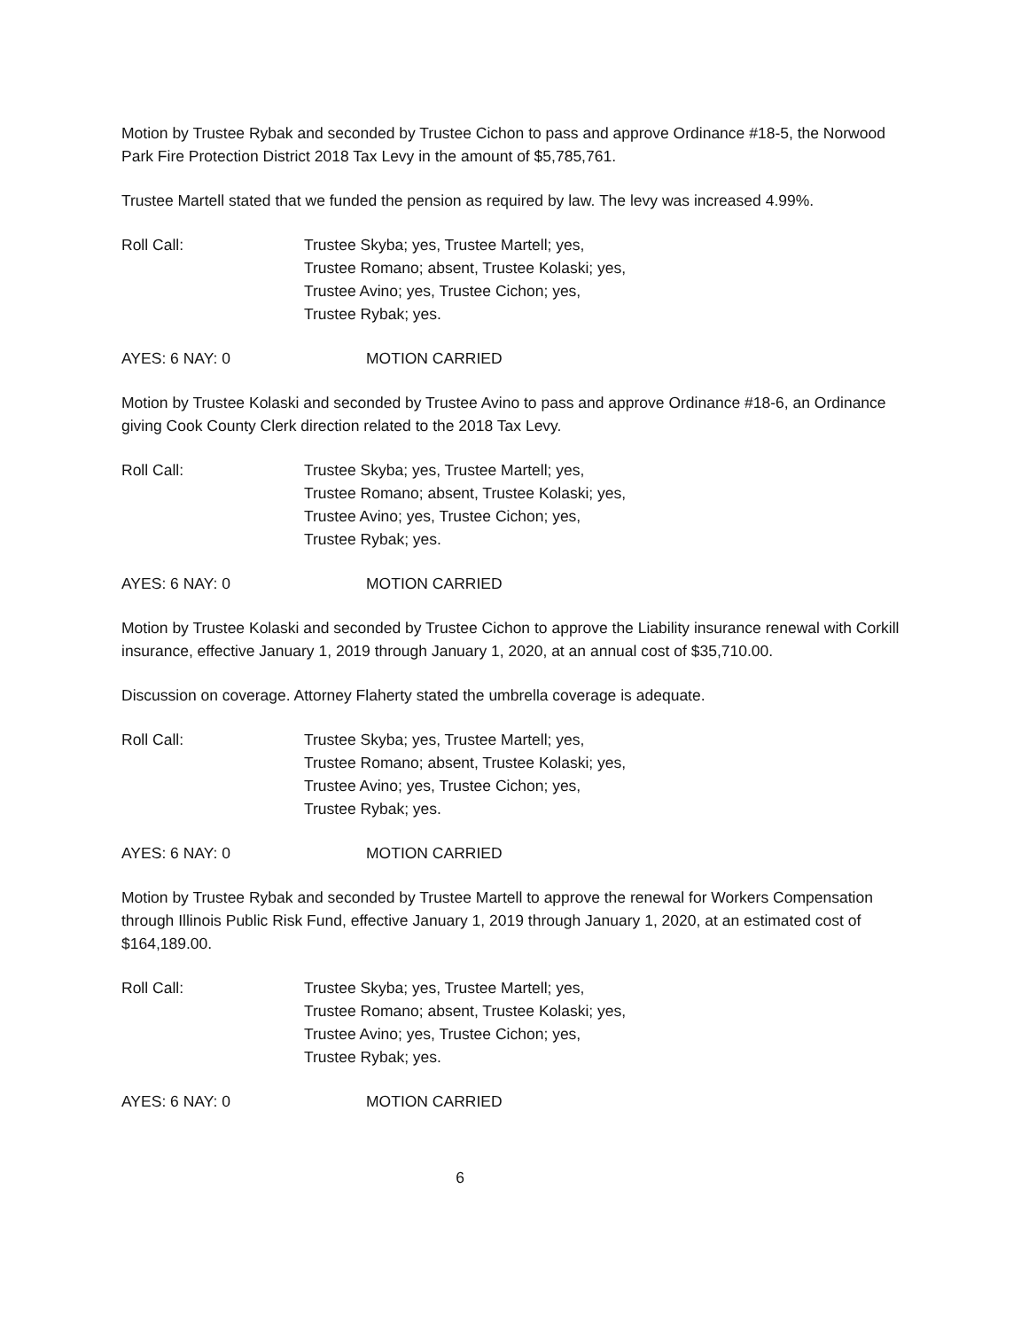Motion by Trustee Rybak and seconded by Trustee Cichon to pass and approve Ordinance #18-5, the Norwood Park Fire Protection District 2018 Tax Levy in the amount of $5,785,761.
Trustee Martell stated that we funded the pension as required by law. The levy was increased 4.99%.
Roll Call: Trustee Skyba; yes, Trustee Martell; yes,
Trustee Romano; absent, Trustee Kolaski; yes,
Trustee Avino; yes, Trustee Cichon; yes,
Trustee Rybak; yes.
AYES: 6 NAY: 0 MOTION CARRIED
Motion by Trustee Kolaski and seconded by Trustee Avino to pass and approve Ordinance #18-6, an Ordinance giving Cook County Clerk direction related to the 2018 Tax Levy.
Roll Call: Trustee Skyba; yes, Trustee Martell; yes,
Trustee Romano; absent, Trustee Kolaski; yes,
Trustee Avino; yes, Trustee Cichon; yes,
Trustee Rybak; yes.
AYES: 6 NAY: 0 MOTION CARRIED
Motion by Trustee Kolaski and seconded by Trustee Cichon to approve the Liability insurance renewal with Corkill insurance, effective January 1, 2019 through January 1, 2020, at an annual cost of $35,710.00.
Discussion on coverage. Attorney Flaherty stated the umbrella coverage is adequate.
Roll Call: Trustee Skyba; yes, Trustee Martell; yes,
Trustee Romano; absent, Trustee Kolaski; yes,
Trustee Avino; yes, Trustee Cichon; yes,
Trustee Rybak; yes.
AYES: 6 NAY: 0 MOTION CARRIED
Motion by Trustee Rybak and seconded by Trustee Martell to approve the renewal for Workers Compensation through Illinois Public Risk Fund, effective January 1, 2019 through January 1, 2020, at an estimated cost of $164,189.00.
Roll Call: Trustee Skyba; yes, Trustee Martell; yes,
Trustee Romano; absent, Trustee Kolaski; yes,
Trustee Avino; yes, Trustee Cichon; yes,
Trustee Rybak; yes.
AYES: 6 NAY: 0 MOTION CARRIED
6